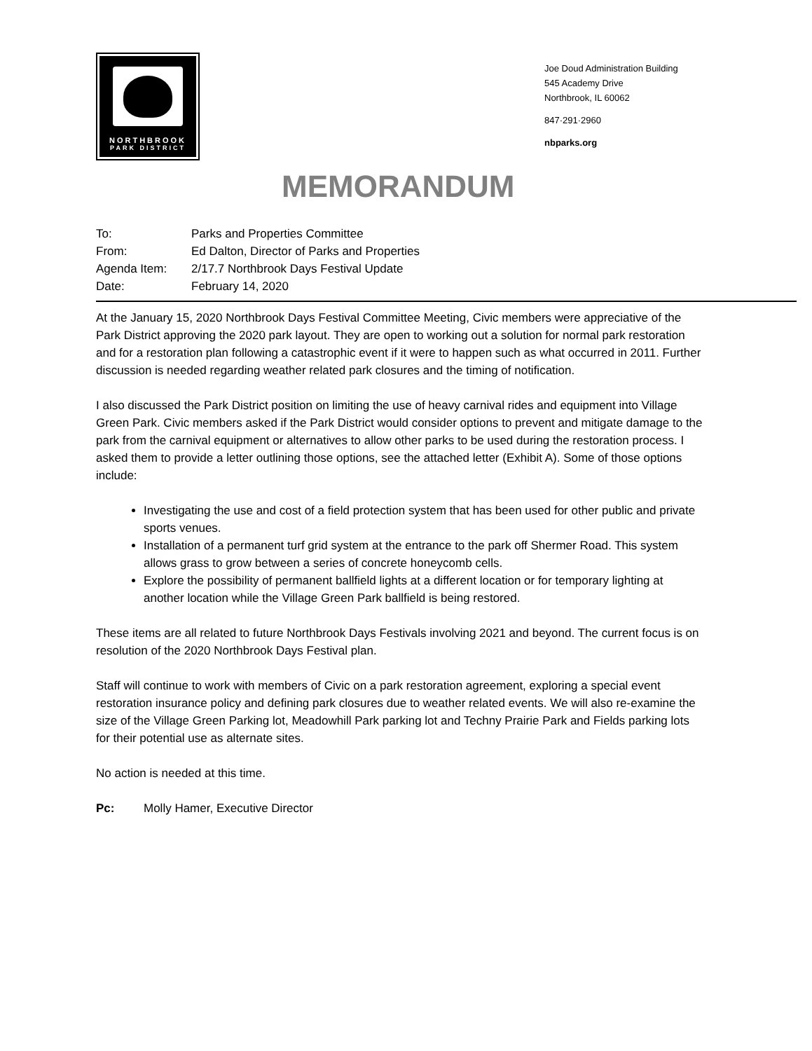NORTHBROOK
PARK DISTRICT
Joe Doud Administration Building
545 Academy Drive
Northbrook, IL 60062
847·291·2960
nbparks.org
MEMORANDUM
To: Parks and Properties Committee
From: Ed Dalton, Director of Parks and Properties
Agenda Item: 2/17.7 Northbrook Days Festival Update
Date: February 14, 2020
At the January 15, 2020 Northbrook Days Festival Committee Meeting, Civic members were appreciative of the Park District approving the 2020 park layout. They are open to working out a solution for normal park restoration and for a restoration plan following a catastrophic event if it were to happen such as what occurred in 2011. Further discussion is needed regarding weather related park closures and the timing of notification.
I also discussed the Park District position on limiting the use of heavy carnival rides and equipment into Village Green Park. Civic members asked if the Park District would consider options to prevent and mitigate damage to the park from the carnival equipment or alternatives to allow other parks to be used during the restoration process. I asked them to provide a letter outlining those options, see the attached letter (Exhibit A). Some of those options include:
Investigating the use and cost of a field protection system that has been used for other public and private sports venues.
Installation of a permanent turf grid system at the entrance to the park off Shermer Road. This system allows grass to grow between a series of concrete honeycomb cells.
Explore the possibility of permanent ballfield lights at a different location or for temporary lighting at another location while the Village Green Park ballfield is being restored.
These items are all related to future Northbrook Days Festivals involving 2021 and beyond. The current focus is on resolution of the 2020 Northbrook Days Festival plan.
Staff will continue to work with members of Civic on a park restoration agreement, exploring a special event restoration insurance policy and defining park closures due to weather related events. We will also re-examine the size of the Village Green Parking lot, Meadowhill Park parking lot and Techny Prairie Park and Fields parking lots for their potential use as alternate sites.
No action is needed at this time.
Pc: Molly Hamer, Executive Director